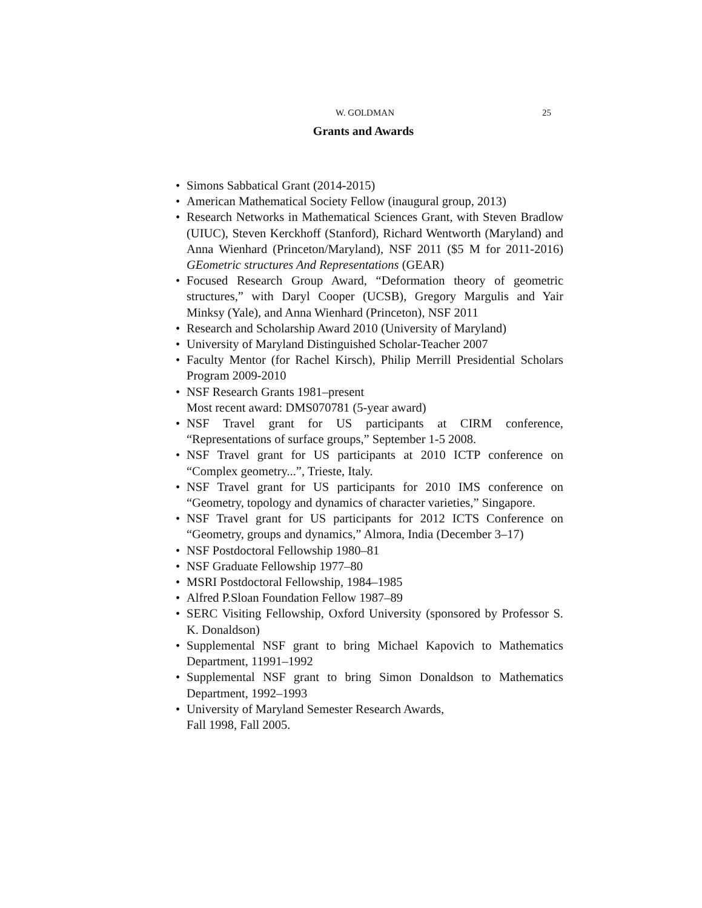W. GOLDMAN 25
Grants and Awards
• Simons Sabbatical Grant (2014-2015)
• American Mathematical Society Fellow (inaugural group, 2013)
• Research Networks in Mathematical Sciences Grant, with Steven Bradlow (UIUC), Steven Kerckhoff (Stanford), Richard Wentworth (Maryland) and Anna Wienhard (Princeton/Maryland), NSF 2011 ($5 M for 2011-2016) GEometric structures And Representations (GEAR)
• Focused Research Group Award, “Deformation theory of geometric structures,” with Daryl Cooper (UCSB), Gregory Margulis and Yair Minksy (Yale), and Anna Wienhard (Princeton), NSF 2011
• Research and Scholarship Award 2010 (University of Maryland)
• University of Maryland Distinguished Scholar-Teacher 2007
• Faculty Mentor (for Rachel Kirsch), Philip Merrill Presidential Scholars Program 2009-2010
• NSF Research Grants 1981–present
Most recent award: DMS070781 (5-year award)
• NSF Travel grant for US participants at CIRM conference, “Representations of surface groups,” September 1-5 2008.
• NSF Travel grant for US participants at 2010 ICTP conference on “Complex geometry...”, Trieste, Italy.
• NSF Travel grant for US participants for 2010 IMS conference on “Geometry, topology and dynamics of character varieties,” Singapore.
• NSF Travel grant for US participants for 2012 ICTS Conference on “Geometry, groups and dynamics,” Almora, India (December 3–17)
• NSF Postdoctoral Fellowship 1980–81
• NSF Graduate Fellowship 1977–80
• MSRI Postdoctoral Fellowship, 1984–1985
• Alfred P.Sloan Foundation Fellow 1987–89
• SERC Visiting Fellowship, Oxford University (sponsored by Professor S. K. Donaldson)
• Supplemental NSF grant to bring Michael Kapovich to Mathematics Department, 11991–1992
• Supplemental NSF grant to bring Simon Donaldson to Mathematics Department, 1992–1993
• University of Maryland Semester Research Awards,
Fall 1998, Fall 2005.